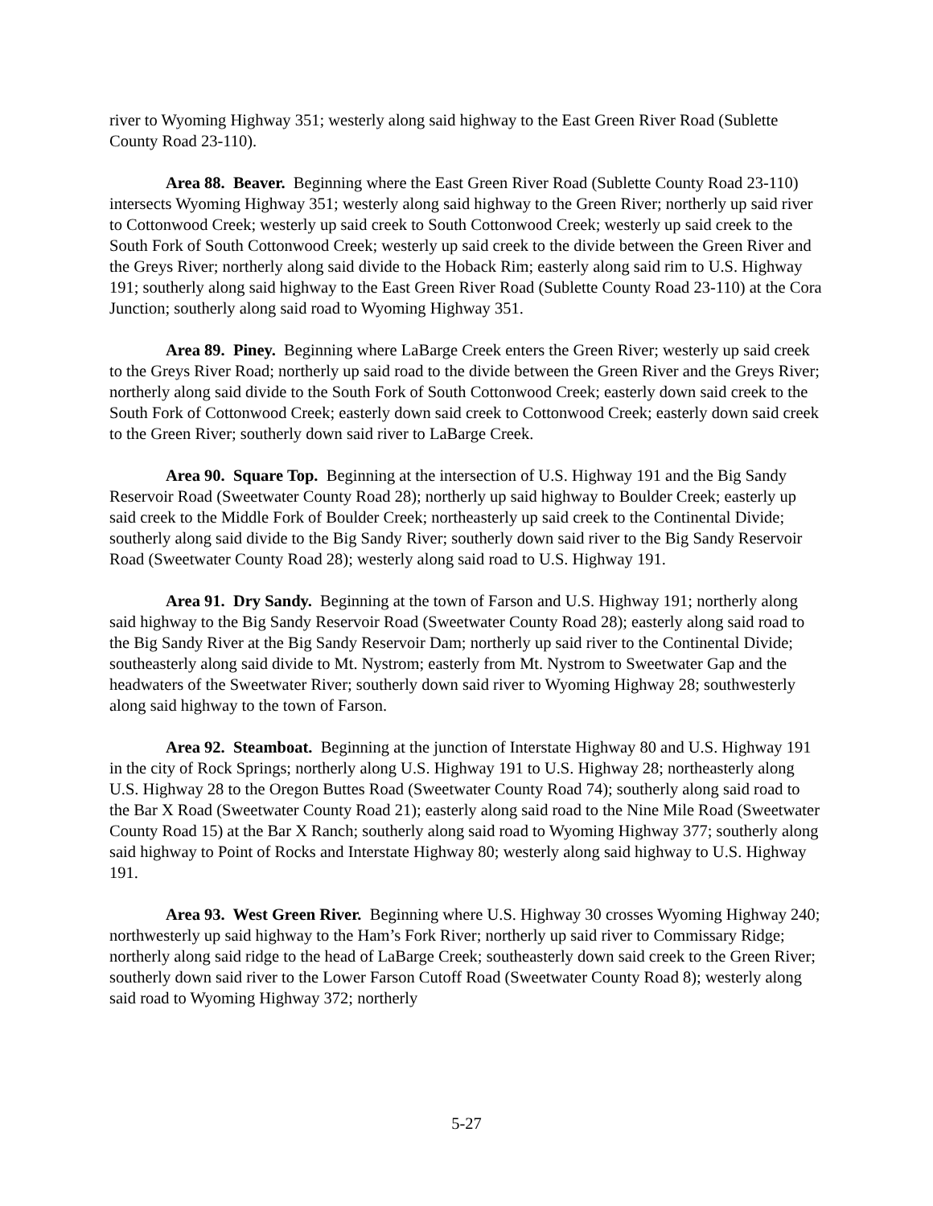river to Wyoming Highway 351; westerly along said highway to the East Green River Road (Sublette County Road 23-110).
Area 88. Beaver. Beginning where the East Green River Road (Sublette County Road 23-110) intersects Wyoming Highway 351; westerly along said highway to the Green River; northerly up said river to Cottonwood Creek; westerly up said creek to South Cottonwood Creek; westerly up said creek to the South Fork of South Cottonwood Creek; westerly up said creek to the divide between the Green River and the Greys River; northerly along said divide to the Hoback Rim; easterly along said rim to U.S. Highway 191; southerly along said highway to the East Green River Road (Sublette County Road 23-110) at the Cora Junction; southerly along said road to Wyoming Highway 351.
Area 89. Piney. Beginning where LaBarge Creek enters the Green River; westerly up said creek to the Greys River Road; northerly up said road to the divide between the Green River and the Greys River; northerly along said divide to the South Fork of South Cottonwood Creek; easterly down said creek to the South Fork of Cottonwood Creek; easterly down said creek to Cottonwood Creek; easterly down said creek to the Green River; southerly down said river to LaBarge Creek.
Area 90. Square Top. Beginning at the intersection of U.S. Highway 191 and the Big Sandy Reservoir Road (Sweetwater County Road 28); northerly up said highway to Boulder Creek; easterly up said creek to the Middle Fork of Boulder Creek; northeasterly up said creek to the Continental Divide; southerly along said divide to the Big Sandy River; southerly down said river to the Big Sandy Reservoir Road (Sweetwater County Road 28); westerly along said road to U.S. Highway 191.
Area 91. Dry Sandy. Beginning at the town of Farson and U.S. Highway 191; northerly along said highway to the Big Sandy Reservoir Road (Sweetwater County Road 28); easterly along said road to the Big Sandy River at the Big Sandy Reservoir Dam; northerly up said river to the Continental Divide; southeasterly along said divide to Mt. Nystrom; easterly from Mt. Nystrom to Sweetwater Gap and the headwaters of the Sweetwater River; southerly down said river to Wyoming Highway 28; southwesterly along said highway to the town of Farson.
Area 92. Steamboat. Beginning at the junction of Interstate Highway 80 and U.S. Highway 191 in the city of Rock Springs; northerly along U.S. Highway 191 to U.S. Highway 28; northeasterly along U.S. Highway 28 to the Oregon Buttes Road (Sweetwater County Road 74); southerly along said road to the Bar X Road (Sweetwater County Road 21); easterly along said road to the Nine Mile Road (Sweetwater County Road 15) at the Bar X Ranch; southerly along said road to Wyoming Highway 377; southerly along said highway to Point of Rocks and Interstate Highway 80; westerly along said highway to U.S. Highway 191.
Area 93. West Green River. Beginning where U.S. Highway 30 crosses Wyoming Highway 240; northwesterly up said highway to the Ham’s Fork River; northerly up said river to Commissary Ridge; northerly along said ridge to the head of LaBarge Creek; southeasterly down said creek to the Green River; southerly down said river to the Lower Farson Cutoff Road (Sweetwater County Road 8); westerly along said road to Wyoming Highway 372; northerly
5-27